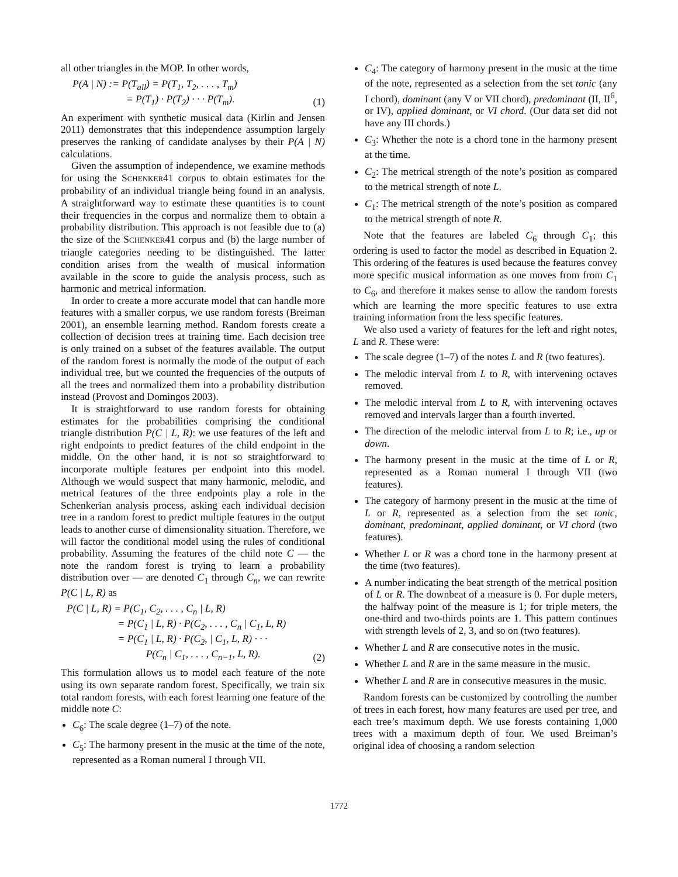all other triangles in the MOP. In other words,
P(A | N) := P(T<sub>all</sub>) = P(T<sub>1</sub>, T<sub>2</sub>, . . . , T<sub>m</sub>)
= P(T<sub>1</sub>) · P(T<sub>2</sub>) · · · P(T<sub>m</sub>).
(1)
An experiment with synthetic musical data (Kirlin and Jensen 2011) demonstrates that this independence assumption largely preserves the ranking of candidate analyses by their P(A | N) calculations.
Given the assumption of independence, we examine methods for using the SCHENKER41 corpus to obtain estimates for the probability of an individual triangle being found in an analysis. A straightforward way to estimate these quantities is to count their frequencies in the corpus and normalize them to obtain a probability distribution. This approach is not feasible due to (a) the size of the SCHENKER41 corpus and (b) the large number of triangle categories needing to be distinguished. The latter condition arises from the wealth of musical information available in the score to guide the analysis process, such as harmonic and metrical information.
In order to create a more accurate model that can handle more features with a smaller corpus, we use random forests (Breiman 2001), an ensemble learning method. Random forests create a collection of decision trees at training time. Each decision tree is only trained on a subset of the features available. The output of the random forest is normally the mode of the output of each individual tree, but we counted the frequencies of the outputs of all the trees and normalized them into a probability distribution instead (Provost and Domingos 2003).
It is straightforward to use random forests for obtaining estimates for the probabilities comprising the conditional triangle distribution P(C | L, R): we use features of the left and right endpoints to predict features of the child endpoint in the middle. On the other hand, it is not so straightforward to incorporate multiple features per endpoint into this model. Although we would suspect that many harmonic, melodic, and metrical features of the three endpoints play a role in the Schenkerian analysis process, asking each individual decision tree in a random forest to predict multiple features in the output leads to another curse of dimensionality situation. Therefore, we will factor the conditional model using the rules of conditional probability. Assuming the features of the child note C — the note the random forest is trying to learn a probability distribution over — are denoted C<sub>1</sub> through C<sub>n</sub>, we can rewrite P(C | L, R) as
P(C | L, R) = P(C<sub>1</sub>, C<sub>2</sub>, . . . , C<sub>n</sub> | L, R)
= P(C<sub>1</sub> | L, R) · P(C<sub>2</sub>, . . . , C<sub>n</sub> | C<sub>1</sub>, L, R)
= P(C<sub>1</sub> | L, R) · P(C<sub>2</sub>, | C<sub>1</sub>, L, R) · · ·
P(C<sub>n</sub> | C<sub>1</sub>, . . . , C<sub>n−1</sub>, L, R).
(2)
This formulation allows us to model each feature of the note using its own separate random forest. Specifically, we train six total random forests, with each forest learning one feature of the middle note C:
C<sub>6</sub>: The scale degree (1–7) of the note.
C<sub>5</sub>: The harmony present in the music at the time of the note, represented as a Roman numeral I through VII.
C<sub>4</sub>: The category of harmony present in the music at the time of the note, represented as a selection from the set tonic (any I chord), dominant (any V or VII chord), predominant (II, II<sup>6</sup>, or IV), applied dominant, or VI chord. (Our data set did not have any III chords.)
C<sub>3</sub>: Whether the note is a chord tone in the harmony present at the time.
C<sub>2</sub>: The metrical strength of the note’s position as compared to the metrical strength of note L.
C<sub>1</sub>: The metrical strength of the note’s position as compared to the metrical strength of note R.
Note that the features are labeled C<sub>6</sub> through C<sub>1</sub>; this ordering is used to factor the model as described in Equation 2. This ordering of the features is used because the features convey more specific musical information as one moves from from C<sub>1</sub> to C<sub>6</sub>, and therefore it makes sense to allow the random forests which are learning the more specific features to use extra training information from the less specific features.
We also used a variety of features for the left and right notes, L and R. These were:
The scale degree (1–7) of the notes L and R (two features).
The melodic interval from L to R, with intervening octaves removed.
The melodic interval from L to R, with intervening octaves removed and intervals larger than a fourth inverted.
The direction of the melodic interval from L to R; i.e., up or down.
The harmony present in the music at the time of L or R, represented as a Roman numeral I through VII (two features).
The category of harmony present in the music at the time of L or R, represented as a selection from the set tonic, dominant, predominant, applied dominant, or VI chord (two features).
Whether L or R was a chord tone in the harmony present at the time (two features).
A number indicating the beat strength of the metrical position of L or R. The downbeat of a measure is 0. For duple meters, the halfway point of the measure is 1; for triple meters, the one-third and two-thirds points are 1. This pattern continues with strength levels of 2, 3, and so on (two features).
Whether L and R are consecutive notes in the music.
Whether L and R are in the same measure in the music.
Whether L and R are in consecutive measures in the music.
Random forests can be customized by controlling the number of trees in each forest, how many features are used per tree, and each tree’s maximum depth. We use forests containing 1,000 trees with a maximum depth of four. We used Breiman’s original idea of choosing a random selection
1772